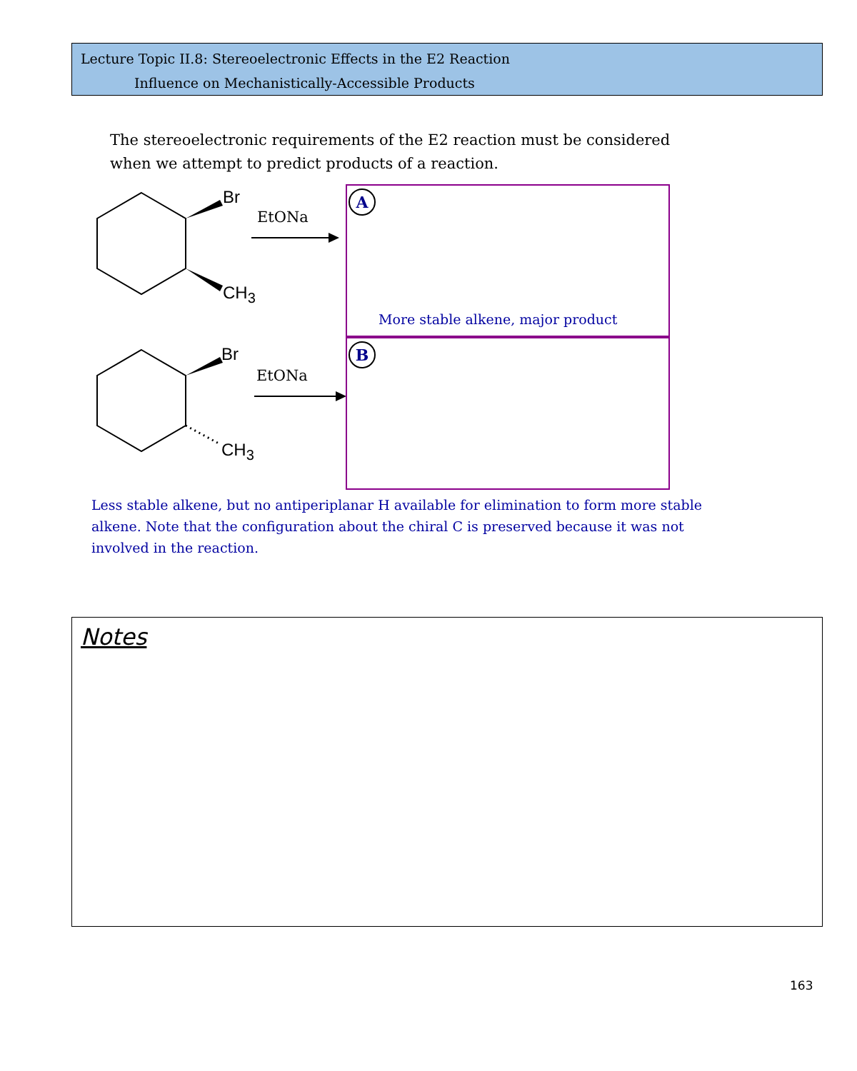Lecture Topic II.8: Stereoelectronic Effects in the E2 Reaction
Influence on Mechanistically-Accessible Products
The stereoelectronic requirements of the E2 reaction must be considered when we attempt to predict products of a reaction.
Br
CH<sub>3</sub>
EtONa
Br
CH<sub>3</sub>
EtONa
A
More stable alkene, major product
B
Less stable alkene, but no antiperiplanar H available for elimination to form more stable alkene. Note that the configuration about the chiral C is preserved because it was not involved in the reaction.
Notes
163